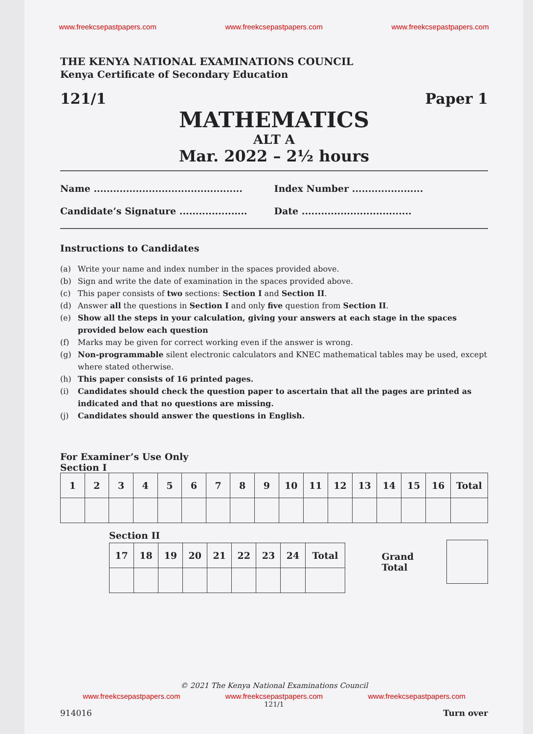www.freekcsepastpapers.com www.freekcsepastpapers.com www.freekcsepastpapers.com
THE KENYA NATIONAL EXAMINATIONS COUNCIL
Kenya Certificate of Secondary Education
121/1 Paper 1
MATHEMATICS
ALT A
Mar. 2022 – 2½ hours
Name .............................................. Index Number ......................
Candidate’s Signature ..................... Date ..................................
Instructions to Candidates
(a) Write your name and index number in the spaces provided above.
(b) Sign and write the date of examination in the spaces provided above.
(c) This paper consists of two sections: Section I and Section II.
(d) Answer all the questions in Section I and only five question from Section II.
(e) Show all the steps in your calculation, giving your answers at each stage in the spaces provided below each question
(f) Marks may be given for correct working even if the answer is wrong.
(g) Non-programmable silent electronic calculators and KNEC mathematical tables may be used, except where stated otherwise.
(h) This paper consists of 16 printed pages.
(i) Candidates should check the question paper to ascertain that all the pages are printed as indicated and that no questions are missing.
(j) Candidates should answer the questions in English.
For Examiner’s Use Only
Section I
| 1 | 2 | 3 | 4 | 5 | 6 | 7 | 8 | 9 | 10 | 11 | 12 | 13 | 14 | 15 | 16 | Total |
Section II
| 17 | 18 | 19 | 20 | 21 | 22 | 23 | 24 | Total |
Grand Total
© 2021 The Kenya National Examinations Council
www.freekcsepastpapers.com www.freekcsepastpapers.com www.freekcsepastpapers.com
121/1
914016 Turn over